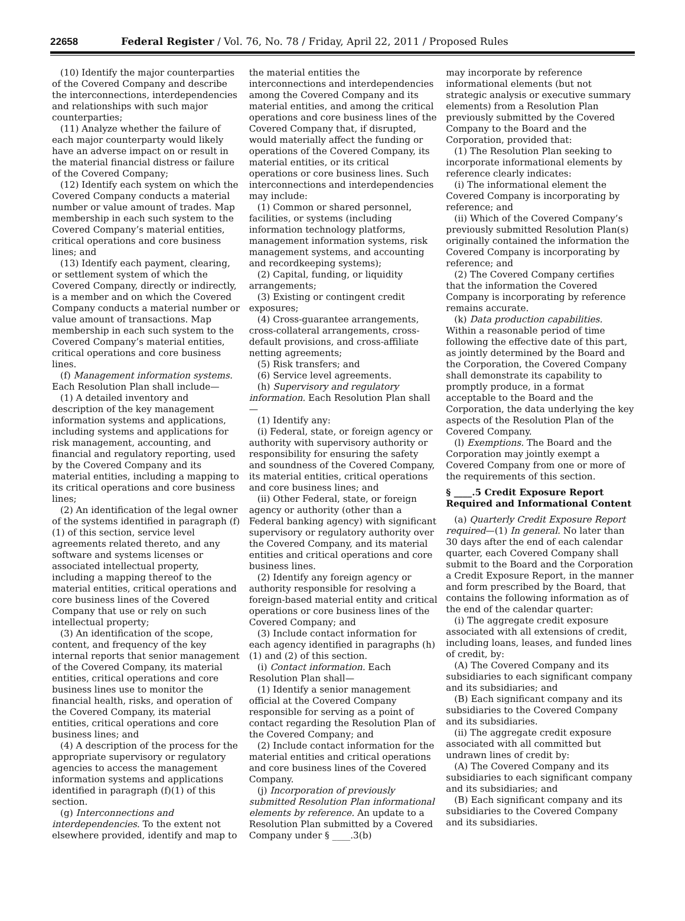22658 Federal Register / Vol. 76, No. 78 / Friday, April 22, 2011 / Proposed Rules
(10) Identify the major counterparties of the Covered Company and describe the interconnections, interdependencies and relationships with such major counterparties;
(11) Analyze whether the failure of each major counterparty would likely have an adverse impact on or result in the material financial distress or failure of the Covered Company;
(12) Identify each system on which the Covered Company conducts a material number or value amount of trades. Map membership in each such system to the Covered Company’s material entities, critical operations and core business lines; and
(13) Identify each payment, clearing, or settlement system of which the Covered Company, directly or indirectly, is a member and on which the Covered Company conducts a material number or value amount of transactions. Map membership in each such system to the Covered Company’s material entities, critical operations and core business lines.
(f) Management information systems. Each Resolution Plan shall include—
(1) A detailed inventory and description of the key management information systems and applications, including systems and applications for risk management, accounting, and financial and regulatory reporting, used by the Covered Company and its material entities, including a mapping to its critical operations and core business lines;
(2) An identification of the legal owner of the systems identified in paragraph (f)(1) of this section, service level agreements related thereto, and any software and systems licenses or associated intellectual property, including a mapping thereof to the material entities, critical operations and core business lines of the Covered Company that use or rely on such intellectual property;
(3) An identification of the scope, content, and frequency of the key internal reports that senior management of the Covered Company, its material entities, critical operations and core business lines use to monitor the financial health, risks, and operation of the Covered Company, its material entities, critical operations and core business lines; and
(4) A description of the process for the appropriate supervisory or regulatory agencies to access the management information systems and applications identified in paragraph (f)(1) of this section.
(g) Interconnections and interdependencies. To the extent not elsewhere provided, identify and map to
the material entities the interconnections and interdependencies among the Covered Company and its material entities, and among the critical operations and core business lines of the Covered Company that, if disrupted, would materially affect the funding or operations of the Covered Company, its material entities, or its critical operations or core business lines. Such interconnections and interdependencies may include:
(1) Common or shared personnel, facilities, or systems (including information technology platforms, management information systems, risk management systems, and accounting and recordkeeping systems);
(2) Capital, funding, or liquidity arrangements;
(3) Existing or contingent credit exposures;
(4) Cross-guarantee arrangements, cross-collateral arrangements, cross-default provisions, and cross-affiliate netting agreements;
(5) Risk transfers; and
(6) Service level agreements.
(h) Supervisory and regulatory information. Each Resolution Plan shall—
(1) Identify any:
(i) Federal, state, or foreign agency or authority with supervisory authority or responsibility for ensuring the safety and soundness of the Covered Company, its material entities, critical operations and core business lines; and
(ii) Other Federal, state, or foreign agency or authority (other than a Federal banking agency) with significant supervisory or regulatory authority over the Covered Company, and its material entities and critical operations and core business lines.
(2) Identify any foreign agency or authority responsible for resolving a foreign-based material entity and critical operations or core business lines of the Covered Company; and
(3) Include contact information for each agency identified in paragraphs (h)(1) and (2) of this section.
(i) Contact information. Each Resolution Plan shall—
(1) Identify a senior management official at the Covered Company responsible for serving as a point of contact regarding the Resolution Plan of the Covered Company; and
(2) Include contact information for the material entities and critical operations and core business lines of the Covered Company.
(j) Incorporation of previously submitted Resolution Plan informational elements by reference. An update to a Resolution Plan submitted by a Covered Company under § ____.3(b)
may incorporate by reference informational elements (but not strategic analysis or executive summary elements) from a Resolution Plan previously submitted by the Covered Company to the Board and the Corporation, provided that:
(1) The Resolution Plan seeking to incorporate informational elements by reference clearly indicates:
(i) The informational element the Covered Company is incorporating by reference; and
(ii) Which of the Covered Company’s previously submitted Resolution Plan(s) originally contained the information the Covered Company is incorporating by reference; and
(2) The Covered Company certifies that the information the Covered Company is incorporating by reference remains accurate.
(k) Data production capabilities. Within a reasonable period of time following the effective date of this part, as jointly determined by the Board and the Corporation, the Covered Company shall demonstrate its capability to promptly produce, in a format acceptable to the Board and the Corporation, the data underlying the key aspects of the Resolution Plan of the Covered Company.
(l) Exemptions. The Board and the Corporation may jointly exempt a Covered Company from one or more of the requirements of this section.
§ ____.5 Credit Exposure Report Required and Informational Content
(a) Quarterly Credit Exposure Report required—(1) In general. No later than 30 days after the end of each calendar quarter, each Covered Company shall submit to the Board and the Corporation a Credit Exposure Report, in the manner and form prescribed by the Board, that contains the following information as of the end of the calendar quarter:
(i) The aggregate credit exposure associated with all extensions of credit, including loans, leases, and funded lines of credit, by:
(A) The Covered Company and its subsidiaries to each significant company and its subsidiaries; and
(B) Each significant company and its subsidiaries to the Covered Company and its subsidiaries.
(ii) The aggregate credit exposure associated with all committed but undrawn lines of credit by:
(A) The Covered Company and its subsidiaries to each significant company and its subsidiaries; and
(B) Each significant company and its subsidiaries to the Covered Company and its subsidiaries.